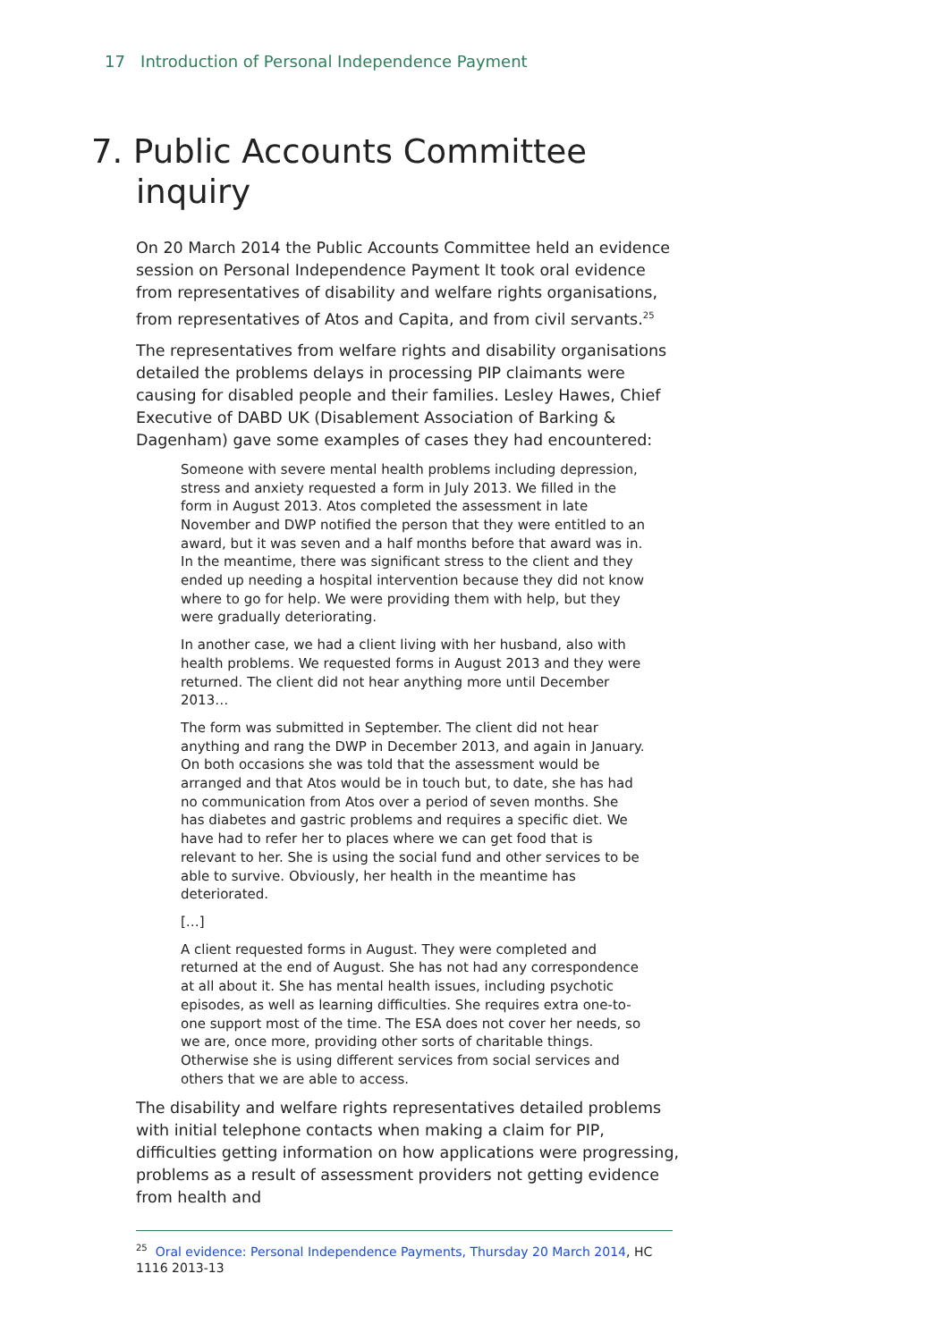17 Introduction of Personal Independence Payment
7. Public Accounts Committee inquiry
On 20 March 2014 the Public Accounts Committee held an evidence session on Personal Independence Payment It took oral evidence from representatives of disability and welfare rights organisations, from representatives of Atos and Capita, and from civil servants.<sup>25</sup>
The representatives from welfare rights and disability organisations detailed the problems delays in processing PIP claimants were causing for disabled people and their families. Lesley Hawes, Chief Executive of DABD UK (Disablement Association of Barking & Dagenham) gave some examples of cases they had encountered:
Someone with severe mental health problems including depression, stress and anxiety requested a form in July 2013. We filled in the form in August 2013. Atos completed the assessment in late November and DWP notified the person that they were entitled to an award, but it was seven and a half months before that award was in. In the meantime, there was significant stress to the client and they ended up needing a hospital intervention because they did not know where to go for help. We were providing them with help, but they were gradually deteriorating.
In another case, we had a client living with her husband, also with health problems. We requested forms in August 2013 and they were returned. The client did not hear anything more until December 2013…
The form was submitted in September. The client did not hear anything and rang the DWP in December 2013, and again in January. On both occasions she was told that the assessment would be arranged and that Atos would be in touch but, to date, she has had no communication from Atos over a period of seven months. She has diabetes and gastric problems and requires a specific diet. We have had to refer her to places where we can get food that is relevant to her. She is using the social fund and other services to be able to survive. Obviously, her health in the meantime has deteriorated.
[…]
A client requested forms in August. They were completed and returned at the end of August. She has not had any correspondence at all about it. She has mental health issues, including psychotic episodes, as well as learning difficulties. She requires extra one-to-one support most of the time. The ESA does not cover her needs, so we are, once more, providing other sorts of charitable things. Otherwise she is using different services from social services and others that we are able to access.
The disability and welfare rights representatives detailed problems with initial telephone contacts when making a claim for PIP, difficulties getting information on how applications were progressing, problems as a result of assessment providers not getting evidence from health and
<sup>25</sup> Oral evidence: Personal Independence Payments, Thursday 20 March 2014, HC 1116 2013-13